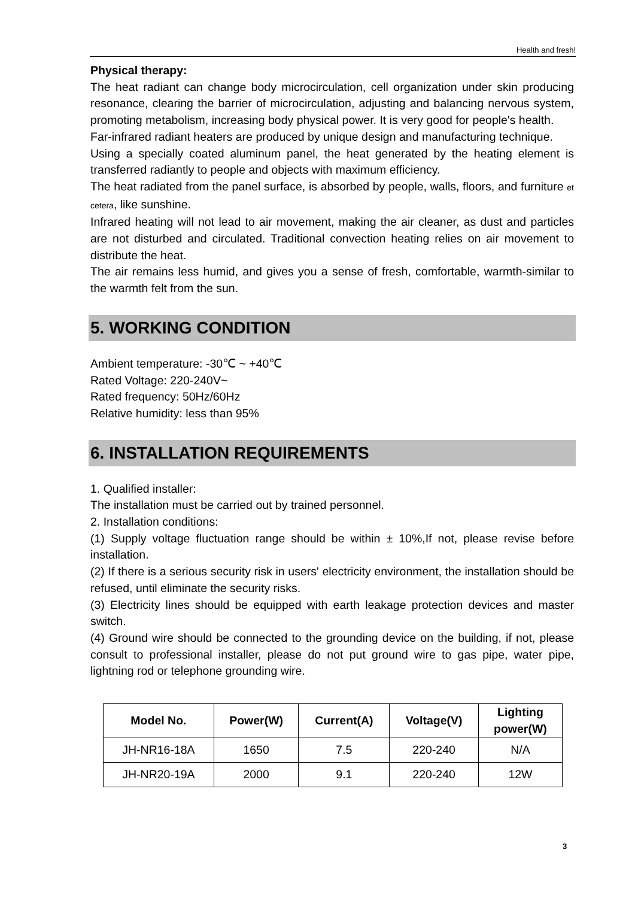Health and fresh!
Physical therapy:
The heat radiant can change body microcirculation, cell organization under skin producing resonance, clearing the barrier of microcirculation, adjusting and balancing nervous system, promoting metabolism, increasing body physical power. It is very good for people's health.
Far-infrared radiant heaters are produced by unique design and manufacturing technique.
Using a specially coated aluminum panel, the heat generated by the heating element is transferred radiantly to people and objects with maximum efficiency.
The heat radiated from the panel surface, is absorbed by people, walls, floors, and furniture et cetera, like sunshine.
Infrared heating will not lead to air movement, making the air cleaner, as dust and particles are not disturbed and circulated. Traditional convection heating relies on air movement to distribute the heat.
The air remains less humid, and gives you a sense of fresh, comfortable, warmth-similar to the warmth felt from the sun.
5. WORKING CONDITION
Ambient temperature: -30℃ ~ +40℃
Rated Voltage: 220-240V~
Rated frequency: 50Hz/60Hz
Relative humidity: less than 95%
6. INSTALLATION REQUIREMENTS
1. Qualified installer:
The installation must be carried out by trained personnel.
2. Installation conditions:
(1) Supply voltage fluctuation range should be within ± 10%,If not, please revise before installation.
(2) If there is a serious security risk in users' electricity environment, the installation should be refused, until eliminate the security risks.
(3) Electricity lines should be equipped with earth leakage protection devices and master switch.
(4) Ground wire should be connected to the grounding device on the building, if not, please consult to professional installer, please do not put ground wire to gas pipe, water pipe, lightning rod or telephone grounding wire.
| Model No. | Power(W) | Current(A) | Voltage(V) | Lighting power(W) |
| --- | --- | --- | --- | --- |
| JH-NR16-18A | 1650 | 7.5 | 220-240 | N/A |
| JH-NR20-19A | 2000 | 9.1 | 220-240 | 12W |
3